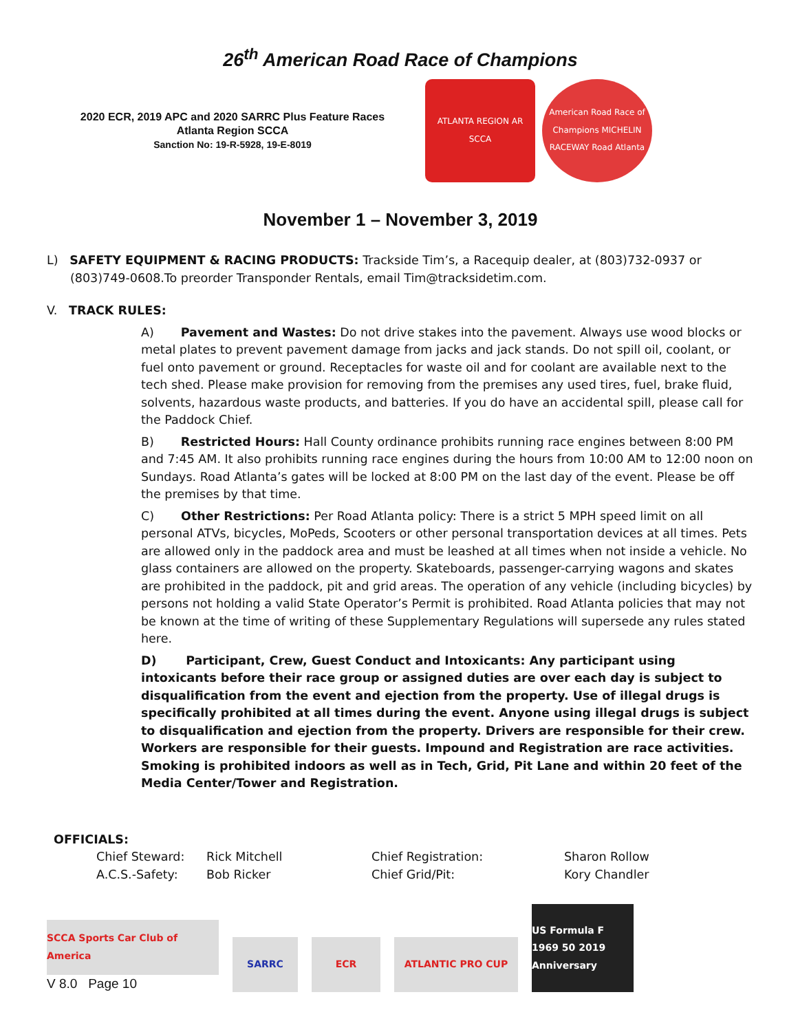26<sup>th</sup> American Road Race of Champions
2020 ECR, 2019 APC and 2020 SARRC Plus Feature Races
Atlanta Region SCCA
Sanction No: 19-R-5928, 19-E-8019
ATLANTA REGION AR SCCA
American Road Race of Champions MICHELIN RACEWAY Road Atlanta
November 1 – November 3, 2019
L) SAFETY EQUIPMENT & RACING PRODUCTS: Trackside Tim’s, a Racequip dealer, at (803)732-0937 or (803)749-0608.To preorder Transponder Rentals, email Tim@tracksidetim.com.
V. TRACK RULES:
A) Pavement and Wastes: Do not drive stakes into the pavement. Always use wood blocks or metal plates to prevent pavement damage from jacks and jack stands. Do not spill oil, coolant, or fuel onto pavement or ground. Receptacles for waste oil and for coolant are available next to the tech shed. Please make provision for removing from the premises any used tires, fuel, brake fluid, solvents, hazardous waste products, and batteries. If you do have an accidental spill, please call for the Paddock Chief.
B) Restricted Hours: Hall County ordinance prohibits running race engines between 8:00 PM and 7:45 AM. It also prohibits running race engines during the hours from 10:00 AM to 12:00 noon on Sundays. Road Atlanta’s gates will be locked at 8:00 PM on the last day of the event. Please be off the premises by that time.
C) Other Restrictions: Per Road Atlanta policy: There is a strict 5 MPH speed limit on all personal ATVs, bicycles, MoPeds, Scooters or other personal transportation devices at all times. Pets are allowed only in the paddock area and must be leashed at all times when not inside a vehicle. No glass containers are allowed on the property. Skateboards, passenger-carrying wagons and skates are prohibited in the paddock, pit and grid areas. The operation of any vehicle (including bicycles) by persons not holding a valid State Operator’s Permit is prohibited. Road Atlanta policies that may not be known at the time of writing of these Supplementary Regulations will supersede any rules stated here.
D) Participant, Crew, Guest Conduct and Intoxicants: Any participant using intoxicants before their race group or assigned duties are over each day is subject to disqualification from the event and ejection from the property. Use of illegal drugs is specifically prohibited at all times during the event. Anyone using illegal drugs is subject to disqualification and ejection from the property. Drivers are responsible for their crew. Workers are responsible for their guests. Impound and Registration are race activities. Smoking is prohibited indoors as well as in Tech, Grid, Pit Lane and within 20 feet of the Media Center/Tower and Registration.
OFFICIALS:
Chief Steward: Rick Mitchell Chief Registration: Sharon Rollow A.C.S.-Safety: Bob Ricker Chief Grid/Pit: Kory Chandler
SCCA Sports Car Club of America
V 8.0 Page 10
SARRC
ECR
ATLANTIC PRO CUP
US Formula F 1969 50 2019 Anniversary